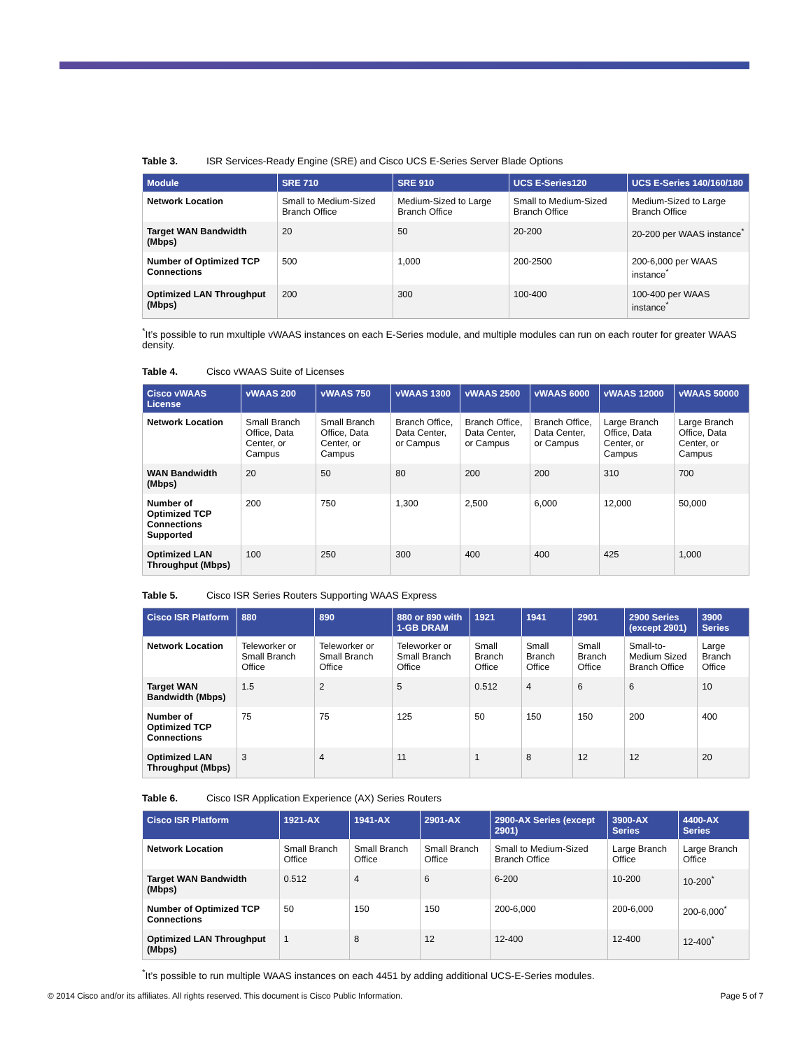Table 3. ISR Services-Ready Engine (SRE) and Cisco UCS E-Series Server Blade Options
| Module | SRE 710 | SRE 910 | UCS E-Series120 | UCS E-Series 140/160/180 |
| --- | --- | --- | --- | --- |
| Network Location | Small to Medium-Sized Branch Office | Medium-Sized to Large Branch Office | Small to Medium-Sized Branch Office | Medium-Sized to Large Branch Office |
| Target WAN Bandwidth (Mbps) | 20 | 50 | 20-200 | 20-200 per WAAS instance<sup>*</sup> |
| Number of Optimized TCP Connections | 500 | 1,000 | 200-2500 | 200-6,000 per WAAS instance<sup>*</sup> |
| Optimized LAN Throughput (Mbps) | 200 | 300 | 100-400 | 100-400 per WAAS instance<sup>*</sup> |
<sup>*</sup> It’s possible to run mxultiple vWAAS instances on each E-Series module, and multiple modules can run on each router for greater WAAS density.
Table 4. Cisco vWAAS Suite of Licenses
| Cisco vWAAS License | vWAAS 200 | vWAAS 750 | vWAAS 1300 | vWAAS 2500 | vWAAS 6000 | vWAAS 12000 | vWAAS 50000 |
| --- | --- | --- | --- | --- | --- | --- | --- |
| Network Location | Small Branch Office, Data Center, or Campus | Small Branch Office, Data Center, or Campus | Branch Office, Data Center, or Campus | Branch Office, Data Center, or Campus | Branch Office, Data Center, or Campus | Large Branch Office, Data Center, or Campus | Large Branch Office, Data Center, or Campus |
| WAN Bandwidth (Mbps) | 20 | 50 | 80 | 200 | 200 | 310 | 700 |
| Number of Optimized TCP Connections Supported | 200 | 750 | 1,300 | 2,500 | 6,000 | 12,000 | 50,000 |
| Optimized LAN Throughput (Mbps) | 100 | 250 | 300 | 400 | 400 | 425 | 1,000 |
Table 5. Cisco ISR Series Routers Supporting WAAS Express
| Cisco ISR Platform | 880 | 890 | 880 or 890 with 1-GB DRAM | 1921 | 1941 | 2901 | 2900 Series (except 2901) | 3900 Series |
| --- | --- | --- | --- | --- | --- | --- | --- | --- |
| Network Location | Teleworker or Small Branch Office | Teleworker or Small Branch Office | Teleworker or Small Branch Office | Small Branch Office | Small Branch Office | Small Branch Office | Small-to-Medium Sized Branch Office | Large Branch Office |
| Target WAN Bandwidth (Mbps) | 1.5 | 2 | 5 | 0.512 | 4 | 6 | 6 | 10 |
| Number of Optimized TCP Connections | 75 | 75 | 125 | 50 | 150 | 150 | 200 | 400 |
| Optimized LAN Throughput (Mbps) | 3 | 4 | 11 | 1 | 8 | 12 | 12 | 20 |
Table 6. Cisco ISR Application Experience (AX) Series Routers
| Cisco ISR Platform | 1921-AX | 1941-AX | 2901-AX | 2900-AX Series (except 2901) | 3900-AX Series | 4400-AX Series |
| --- | --- | --- | --- | --- | --- | --- |
| Network Location | Small Branch Office | Small Branch Office | Small Branch Office | Small to Medium-Sized Branch Office | Large Branch Office | Large Branch Office |
| Target WAN Bandwidth (Mbps) | 0.512 | 4 | 6 | 6-200 | 10-200 | 10-200<sup>*</sup> |
| Number of Optimized TCP Connections | 50 | 150 | 150 | 200-6,000 | 200-6,000 | 200-6,000<sup>*</sup> |
| Optimized LAN Throughput (Mbps) | 1 | 8 | 12 | 12-400 | 12-400 | 12-400<sup>*</sup> |
<sup>*</sup> It’s possible to run multiple WAAS instances on each 4451 by adding additional UCS-E-Series modules.
© 2014 Cisco and/or its affiliates. All rights reserved. This document is Cisco Public Information. Page 5 of 7